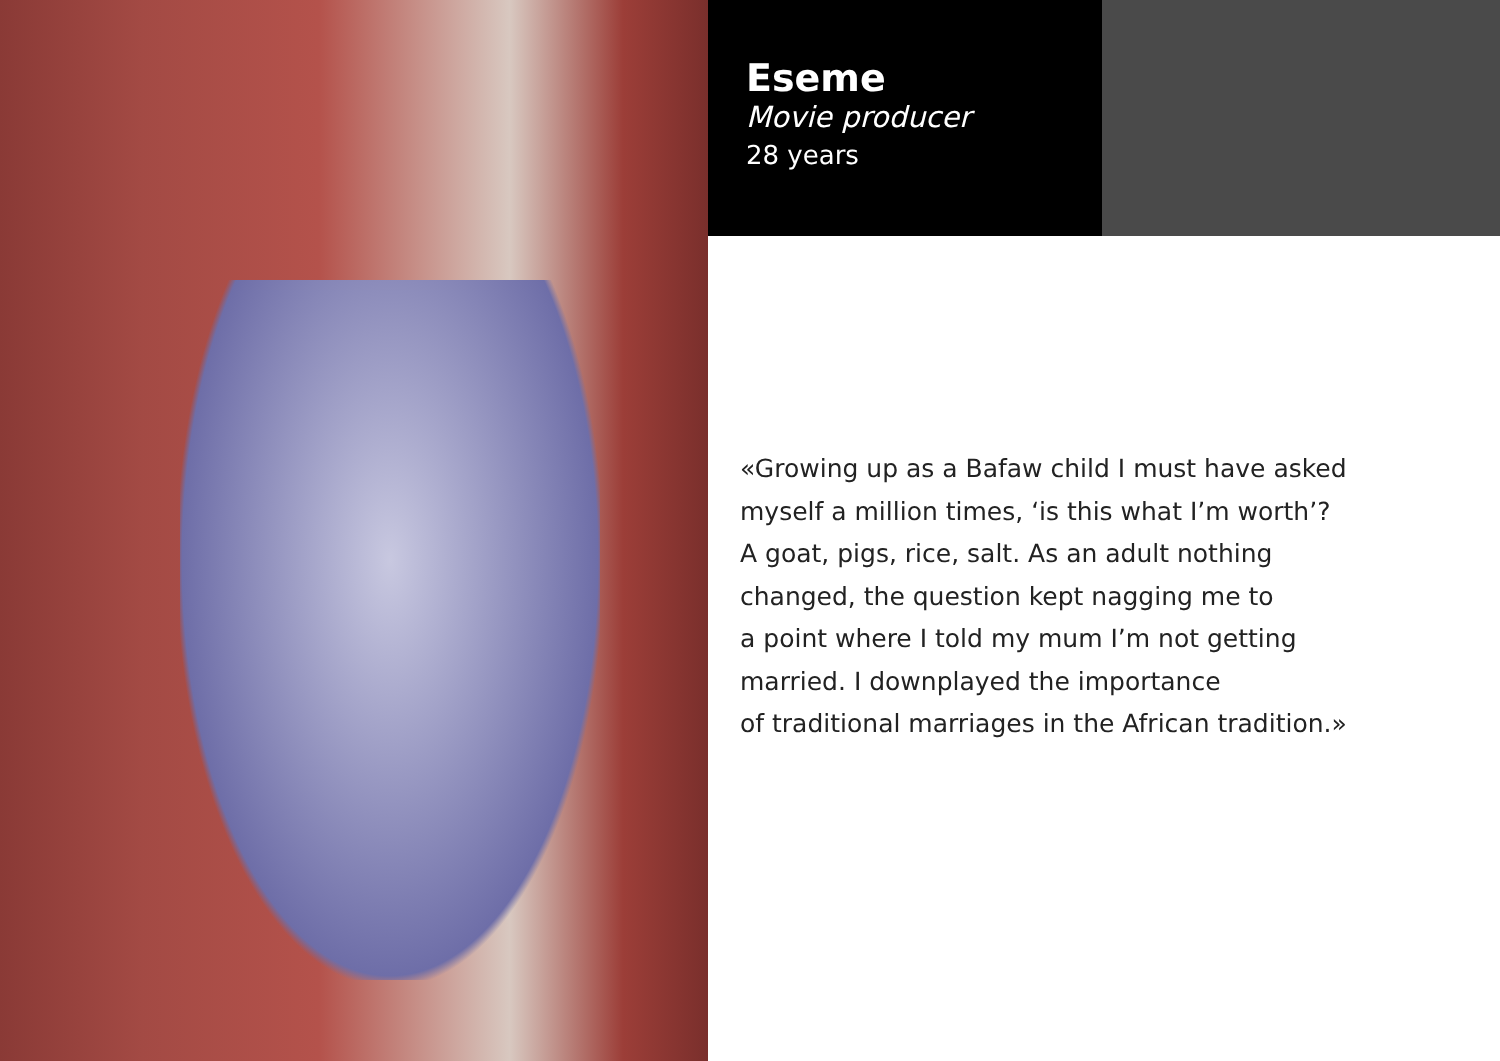Eseme
Movie producer
28 years
«Growing up as a Bafaw child I must have asked
myself a million times, ‘is this what I’m worth’?
A goat, pigs, rice, salt. As an adult nothing
changed, the question kept nagging me to
a point where I told my mum I’m not getting
married. I downplayed the importance
of traditional marriages in the African tradition.»